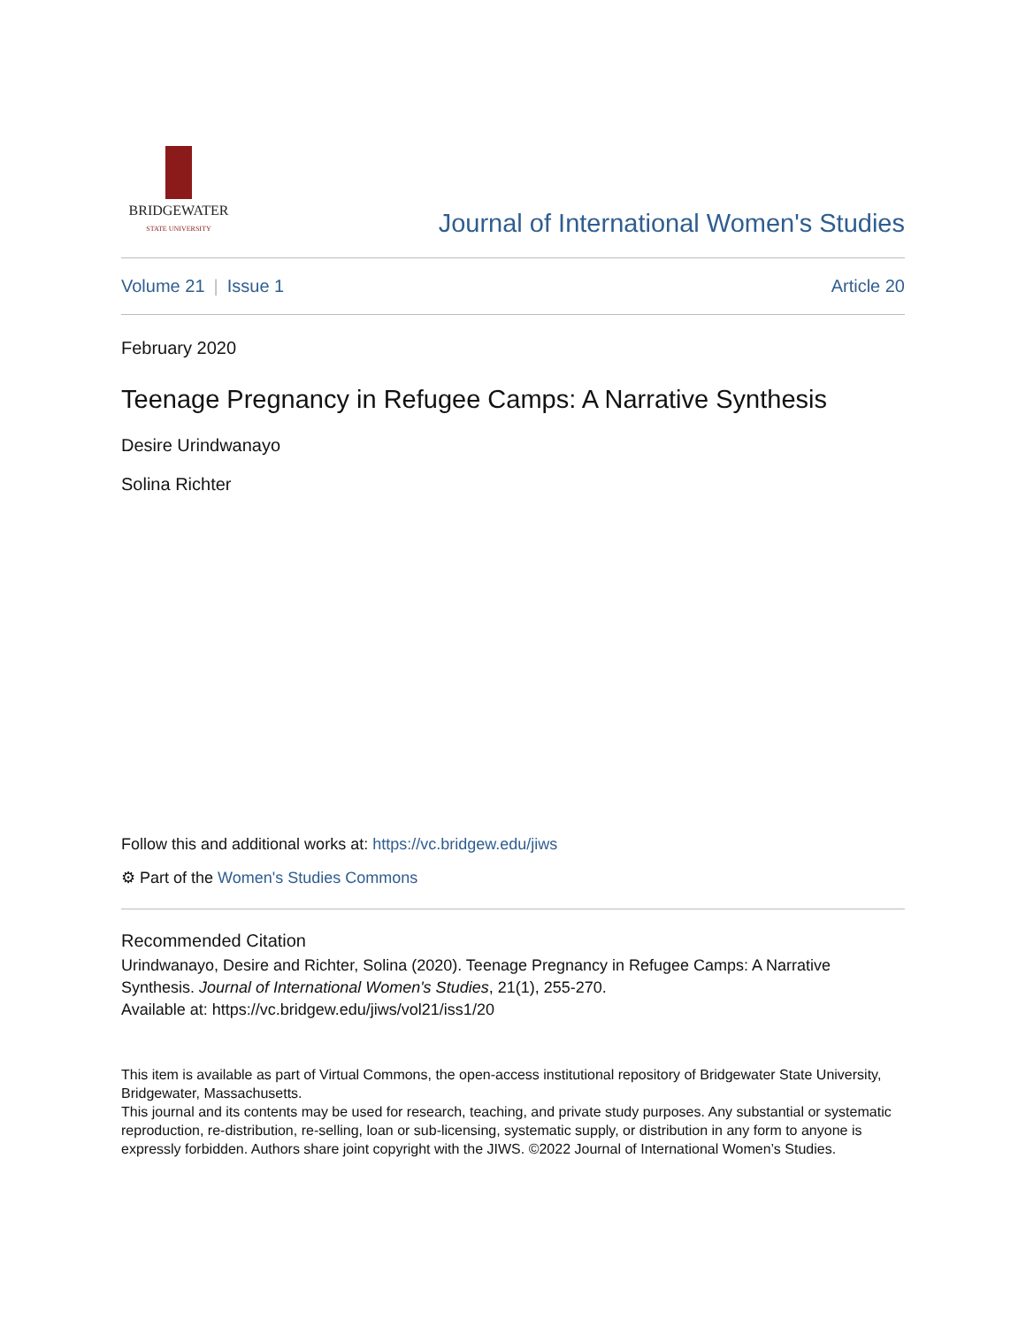BRIDGEWATER
STATE UNIVERSITY
Journal of International Women's Studies
Volume 21 | Issue 1 Article 20
February 2020
Teenage Pregnancy in Refugee Camps: A Narrative Synthesis
Desire Urindwanayo
Solina Richter
Follow this and additional works at: https://vc.bridgew.edu/jiws
⚙ Part of the Women's Studies Commons
Recommended Citation
Urindwanayo, Desire and Richter, Solina (2020). Teenage Pregnancy in Refugee Camps: A Narrative Synthesis. Journal of International Women's Studies, 21(1), 255-270.
Available at: https://vc.bridgew.edu/jiws/vol21/iss1/20
This item is available as part of Virtual Commons, the open-access institutional repository of Bridgewater State University, Bridgewater, Massachusetts.
This journal and its contents may be used for research, teaching, and private study purposes. Any substantial or systematic reproduction, re-distribution, re-selling, loan or sub-licensing, systematic supply, or distribution in any form to anyone is expressly forbidden. Authors share joint copyright with the JIWS. ©2022 Journal of International Women’s Studies.